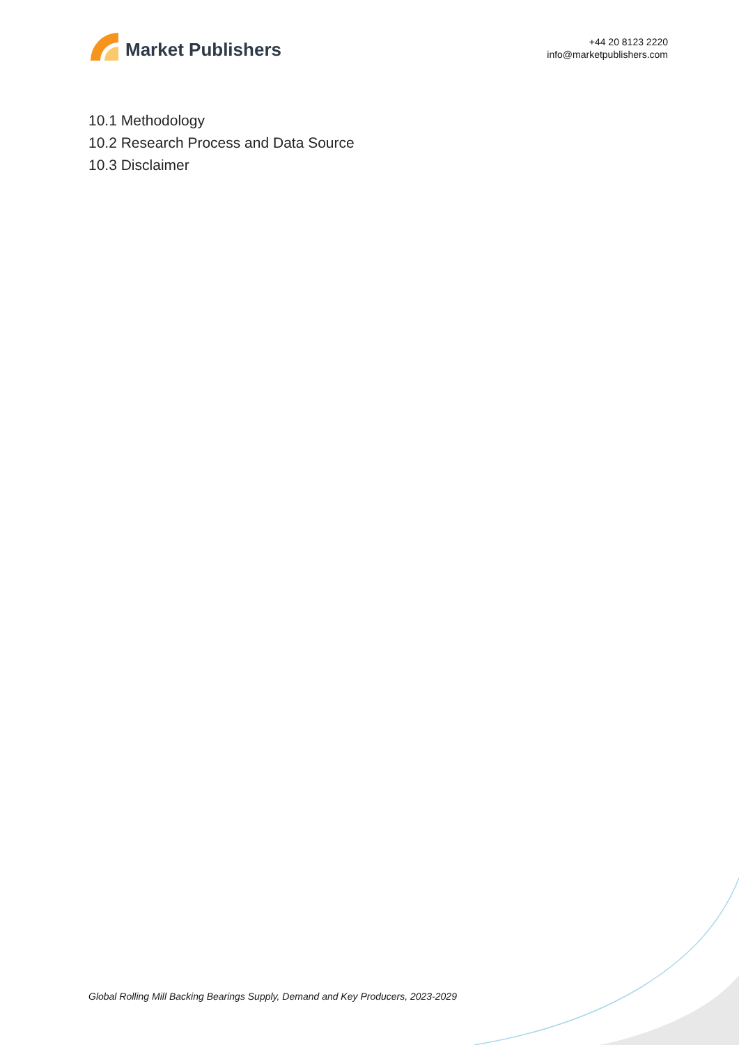Market Publishers
+44 20 8123 2220
info@marketpublishers.com
10.1 Methodology
10.2 Research Process and Data Source
10.3 Disclaimer
Global Rolling Mill Backing Bearings Supply, Demand and Key Producers, 2023-2029